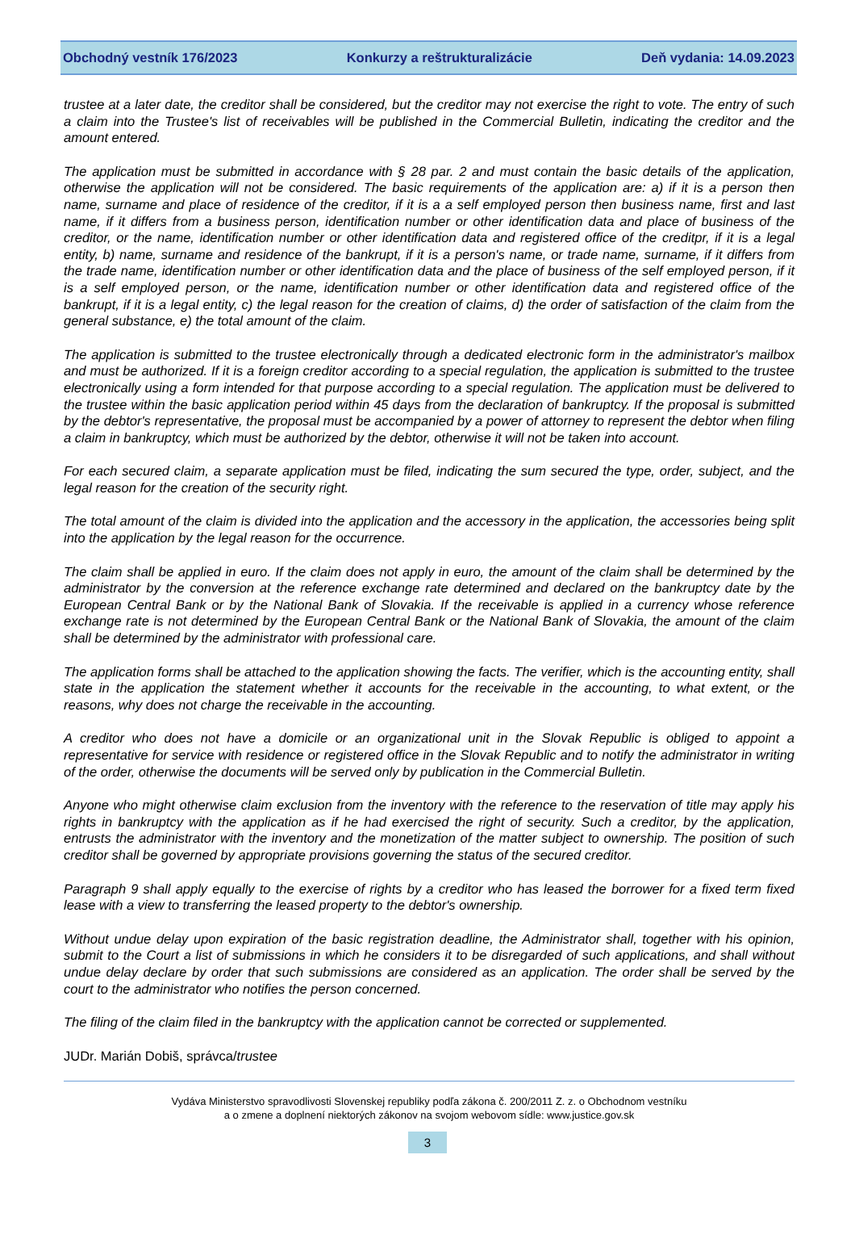Obchodný vestník 176/2023 Konkurzy a reštrukturalizácie Deň vydania: 14.09.2023
trustee at a later date, the creditor shall be considered, but the creditor may not exercise the right to vote. The entry of such a claim into the Trustee's list of receivables will be published in the Commercial Bulletin, indicating the creditor and the amount entered.
The application must be submitted in accordance with § 28 par. 2 and must contain the basic details of the application, otherwise the application will not be considered. The basic requirements of the application are: a) if it is a person then name, surname and place of residence of the creditor, if it is a a self employed person then business name, first and last name, if it differs from a business person, identification number or other identification data and place of business of the creditor, or the name, identification number or other identification data and registered office of the creditpr, if it is a legal entity, b) name, surname and residence of the bankrupt, if it is a person's name, or trade name, surname, if it differs from the trade name, identification number or other identification data and the place of business of the self employed person, if it is a self employed person, or the name, identification number or other identification data and registered office of the bankrupt, if it is a legal entity, c) the legal reason for the creation of claims, d) the order of satisfaction of the claim from the general substance, e) the total amount of the claim.
The application is submitted to the trustee electronically through a dedicated electronic form in the administrator's mailbox and must be authorized. If it is a foreign creditor according to a special regulation, the application is submitted to the trustee electronically using a form intended for that purpose according to a special regulation. The application must be delivered to the trustee within the basic application period within 45 days from the declaration of bankruptcy. If the proposal is submitted by the debtor's representative, the proposal must be accompanied by a power of attorney to represent the debtor when filing a claim in bankruptcy, which must be authorized by the debtor, otherwise it will not be taken into account.
For each secured claim, a separate application must be filed, indicating the sum secured the type, order, subject, and the legal reason for the creation of the security right.
The total amount of the claim is divided into the application and the accessory in the application, the accessories being split into the application by the legal reason for the occurrence.
The claim shall be applied in euro. If the claim does not apply in euro, the amount of the claim shall be determined by the administrator by the conversion at the reference exchange rate determined and declared on the bankruptcy date by the European Central Bank or by the National Bank of Slovakia. If the receivable is applied in a currency whose reference exchange rate is not determined by the European Central Bank or the National Bank of Slovakia, the amount of the claim shall be determined by the administrator with professional care.
The application forms shall be attached to the application showing the facts. The verifier, which is the accounting entity, shall state in the application the statement whether it accounts for the receivable in the accounting, to what extent, or the reasons, why does not charge the receivable in the accounting.
A creditor who does not have a domicile or an organizational unit in the Slovak Republic is obliged to appoint a representative for service with residence or registered office in the Slovak Republic and to notify the administrator in writing of the order, otherwise the documents will be served only by publication in the Commercial Bulletin.
Anyone who might otherwise claim exclusion from the inventory with the reference to the reservation of title may apply his rights in bankruptcy with the application as if he had exercised the right of security. Such a creditor, by the application, entrusts the administrator with the inventory and the monetization of the matter subject to ownership. The position of such creditor shall be governed by appropriate provisions governing the status of the secured creditor.
Paragraph 9 shall apply equally to the exercise of rights by a creditor who has leased the borrower for a fixed term fixed lease with a view to transferring the leased property to the debtor's ownership.
Without undue delay upon expiration of the basic registration deadline, the Administrator shall, together with his opinion, submit to the Court a list of submissions in which he considers it to be disregarded of such applications, and shall without undue delay declare by order that such submissions are considered as an application. The order shall be served by the court to the administrator who notifies the person concerned.
The filing of the claim filed in the bankruptcy with the application cannot be corrected or supplemented.
JUDr. Marián Dobiš, správca/trustee
Vydáva Ministerstvo spravodlivosti Slovenskej republiky podľa zákona č. 200/2011 Z. z. o Obchodnom vestníku
a o zmene a doplnení niektorých zákonov na svojom webovom sídle: www.justice.gov.sk
3